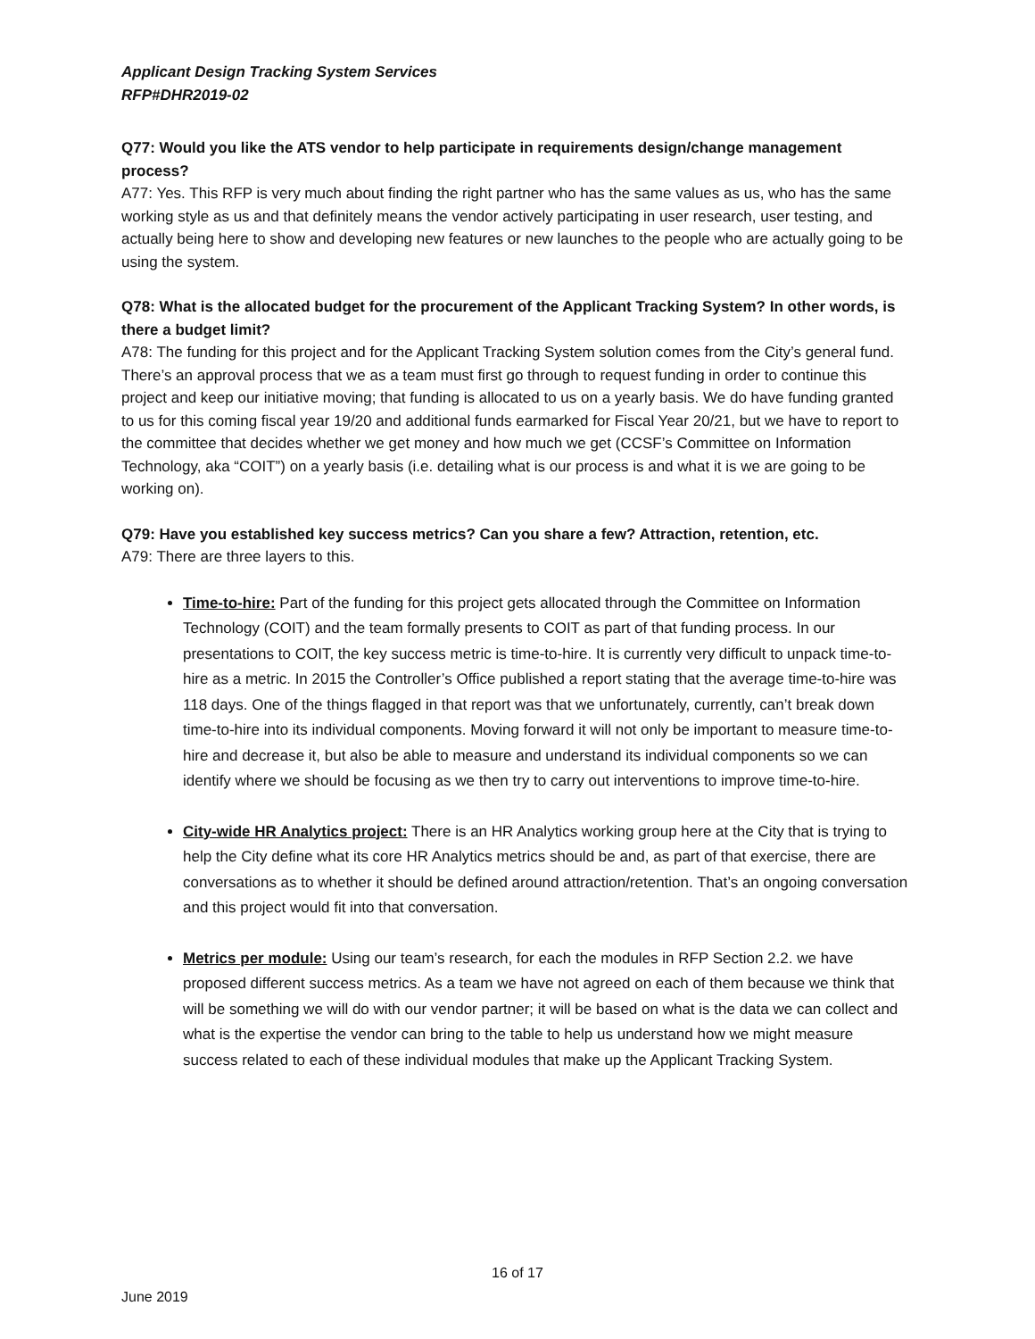Applicant Design Tracking System Services
RFP#DHR2019-02
Q77: Would you like the ATS vendor to help participate in requirements design/change management process?
A77: Yes. This RFP is very much about finding the right partner who has the same values as us, who has the same working style as us and that definitely means the vendor actively participating in user research, user testing, and actually being here to show and developing new features or new launches to the people who are actually going to be using the system.
Q78: What is the allocated budget for the procurement of the Applicant Tracking System? In other words, is there a budget limit?
A78: The funding for this project and for the Applicant Tracking System solution comes from the City’s general fund. There’s an approval process that we as a team must first go through to request funding in order to continue this project and keep our initiative moving; that funding is allocated to us on a yearly basis. We do have funding granted to us for this coming fiscal year 19/20 and additional funds earmarked for Fiscal Year 20/21, but we have to report to the committee that decides whether we get money and how much we get (CCSF’s Committee on Information Technology, aka “COIT”) on a yearly basis (i.e. detailing what is our process is and what it is we are going to be working on).
Q79: Have you established key success metrics? Can you share a few? Attraction, retention, etc.
A79: There are three layers to this.
Time-to-hire: Part of the funding for this project gets allocated through the Committee on Information Technology (COIT) and the team formally presents to COIT as part of that funding process. In our presentations to COIT, the key success metric is time-to-hire. It is currently very difficult to unpack time-to-hire as a metric. In 2015 the Controller’s Office published a report stating that the average time-to-hire was 118 days. One of the things flagged in that report was that we unfortunately, currently, can’t break down time-to-hire into its individual components. Moving forward it will not only be important to measure time-to-hire and decrease it, but also be able to measure and understand its individual components so we can identify where we should be focusing as we then try to carry out interventions to improve time-to-hire.
City-wide HR Analytics project: There is an HR Analytics working group here at the City that is trying to help the City define what its core HR Analytics metrics should be and, as part of that exercise, there are conversations as to whether it should be defined around attraction/retention. That’s an ongoing conversation and this project would fit into that conversation.
Metrics per module: Using our team’s research, for each the modules in RFP Section 2.2. we have proposed different success metrics. As a team we have not agreed on each of them because we think that will be something we will do with our vendor partner; it will be based on what is the data we can collect and what is the expertise the vendor can bring to the table to help us understand how we might measure success related to each of these individual modules that make up the Applicant Tracking System.
16 of 17
June 2019